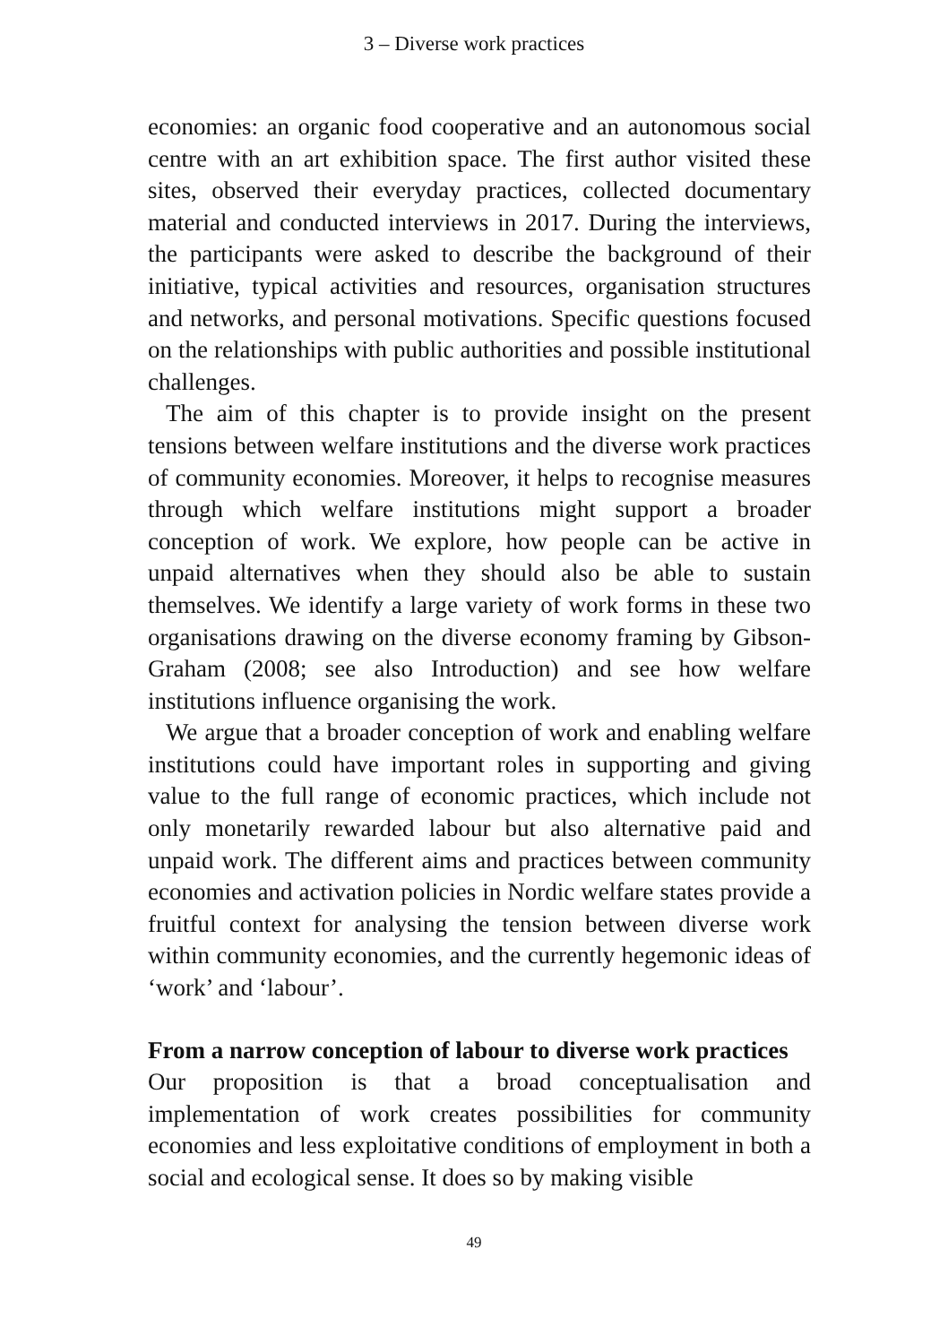3 – Diverse work practices
economies: an organic food cooperative and an autonomous social centre with an art exhibition space. The first author visited these sites, observed their everyday practices, collected documentary material and conducted interviews in 2017. During the interviews, the participants were asked to describe the background of their initiative, typical activities and resources, organisation structures and networks, and personal motivations. Specific questions focused on the relationships with public authorities and possible institutional challenges.
The aim of this chapter is to provide insight on the present tensions between welfare institutions and the diverse work practices of community economies. Moreover, it helps to recognise measures through which welfare institutions might support a broader conception of work. We explore, how people can be active in unpaid alternatives when they should also be able to sustain themselves. We identify a large variety of work forms in these two organisations drawing on the diverse economy framing by Gibson-Graham (2008; see also Introduction) and see how welfare institutions influence organising the work.
We argue that a broader conception of work and enabling welfare institutions could have important roles in supporting and giving value to the full range of economic practices, which include not only monetarily rewarded labour but also alternative paid and unpaid work. The different aims and practices between community economies and activation policies in Nordic welfare states provide a fruitful context for analysing the tension between diverse work within community economies, and the currently hegemonic ideas of ‘work’ and ‘labour’.
From a narrow conception of labour to diverse work practices
Our proposition is that a broad conceptualisation and implementation of work creates possibilities for community economies and less exploitative conditions of employment in both a social and ecological sense. It does so by making visible
49